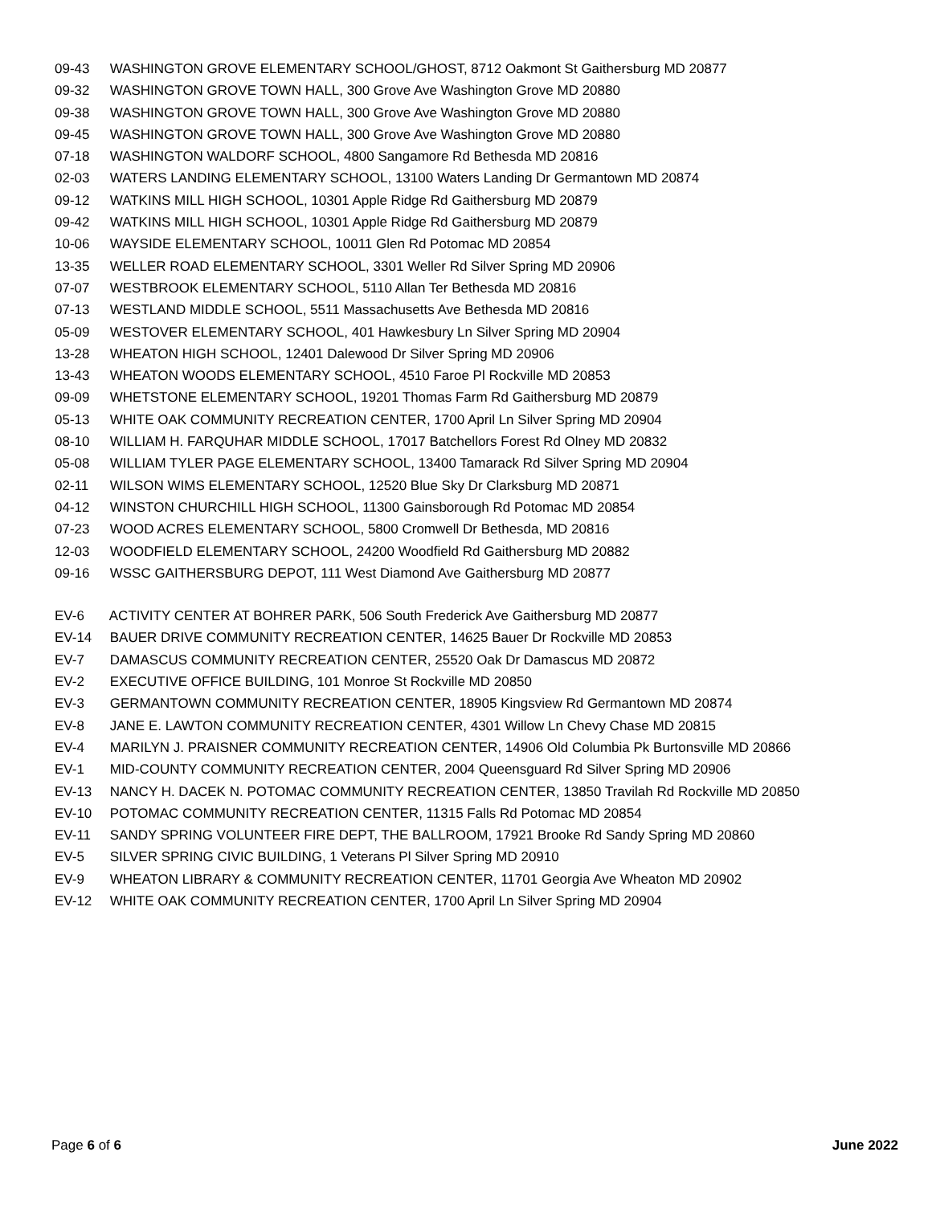09-43 WASHINGTON GROVE ELEMENTARY SCHOOL/GHOST, 8712 Oakmont St Gaithersburg MD 20877
09-32 WASHINGTON GROVE TOWN HALL, 300 Grove Ave Washington Grove MD 20880
09-38 WASHINGTON GROVE TOWN HALL, 300 Grove Ave Washington Grove MD 20880
09-45 WASHINGTON GROVE TOWN HALL, 300 Grove Ave Washington Grove MD 20880
07-18 WASHINGTON WALDORF SCHOOL, 4800 Sangamore Rd Bethesda MD 20816
02-03 WATERS LANDING ELEMENTARY SCHOOL, 13100 Waters Landing Dr Germantown MD 20874
09-12 WATKINS MILL HIGH SCHOOL, 10301 Apple Ridge Rd Gaithersburg MD 20879
09-42 WATKINS MILL HIGH SCHOOL, 10301 Apple Ridge Rd Gaithersburg MD 20879
10-06 WAYSIDE ELEMENTARY SCHOOL, 10011 Glen Rd Potomac MD 20854
13-35 WELLER ROAD ELEMENTARY SCHOOL, 3301 Weller Rd Silver Spring MD 20906
07-07 WESTBROOK ELEMENTARY SCHOOL, 5110 Allan Ter Bethesda MD 20816
07-13 WESTLAND MIDDLE SCHOOL, 5511 Massachusetts Ave Bethesda MD 20816
05-09 WESTOVER ELEMENTARY SCHOOL, 401 Hawkesbury Ln Silver Spring MD 20904
13-28 WHEATON HIGH SCHOOL, 12401 Dalewood Dr Silver Spring MD 20906
13-43 WHEATON WOODS ELEMENTARY SCHOOL, 4510 Faroe Pl Rockville MD 20853
09-09 WHETSTONE ELEMENTARY SCHOOL, 19201 Thomas Farm Rd Gaithersburg MD 20879
05-13 WHITE OAK COMMUNITY RECREATION CENTER, 1700 April Ln Silver Spring MD 20904
08-10 WILLIAM H. FARQUHAR MIDDLE SCHOOL, 17017 Batchellors Forest Rd Olney MD 20832
05-08 WILLIAM TYLER PAGE ELEMENTARY SCHOOL, 13400 Tamarack Rd Silver Spring MD 20904
02-11 WILSON WIMS ELEMENTARY SCHOOL, 12520 Blue Sky Dr Clarksburg MD 20871
04-12 WINSTON CHURCHILL HIGH SCHOOL, 11300 Gainsborough Rd Potomac MD 20854
07-23 WOOD ACRES ELEMENTARY SCHOOL, 5800 Cromwell Dr Bethesda, MD 20816
12-03 WOODFIELD ELEMENTARY SCHOOL, 24200 Woodfield Rd Gaithersburg MD 20882
09-16 WSSC GAITHERSBURG DEPOT, 111 West Diamond Ave Gaithersburg MD 20877
EV-6 ACTIVITY CENTER AT BOHRER PARK, 506 South Frederick Ave Gaithersburg MD 20877
EV-14 BAUER DRIVE COMMUNITY RECREATION CENTER, 14625 Bauer Dr Rockville MD 20853
EV-7 DAMASCUS COMMUNITY RECREATION CENTER, 25520 Oak Dr Damascus MD 20872
EV-2 EXECUTIVE OFFICE BUILDING, 101 Monroe St Rockville MD 20850
EV-3 GERMANTOWN COMMUNITY RECREATION CENTER, 18905 Kingsview Rd Germantown MD 20874
EV-8 JANE E. LAWTON COMMUNITY RECREATION CENTER, 4301 Willow Ln Chevy Chase MD 20815
EV-4 MARILYN J. PRAISNER COMMUNITY RECREATION CENTER, 14906 Old Columbia Pk Burtonsville MD 20866
EV-1 MID-COUNTY COMMUNITY RECREATION CENTER, 2004 Queensguard Rd Silver Spring MD 20906
EV-13 NANCY H. DACEK N. POTOMAC COMMUNITY RECREATION CENTER, 13850 Travilah Rd Rockville MD 20850
EV-10 POTOMAC COMMUNITY RECREATION CENTER, 11315 Falls Rd Potomac MD 20854
EV-11 SANDY SPRING VOLUNTEER FIRE DEPT, THE BALLROOM, 17921 Brooke Rd Sandy Spring MD 20860
EV-5 SILVER SPRING CIVIC BUILDING, 1 Veterans Pl Silver Spring MD 20910
EV-9 WHEATON LIBRARY & COMMUNITY RECREATION CENTER, 11701 Georgia Ave Wheaton MD 20902
EV-12 WHITE OAK COMMUNITY RECREATION CENTER, 1700 April Ln Silver Spring MD 20904
Page 6 of 6 June 2022